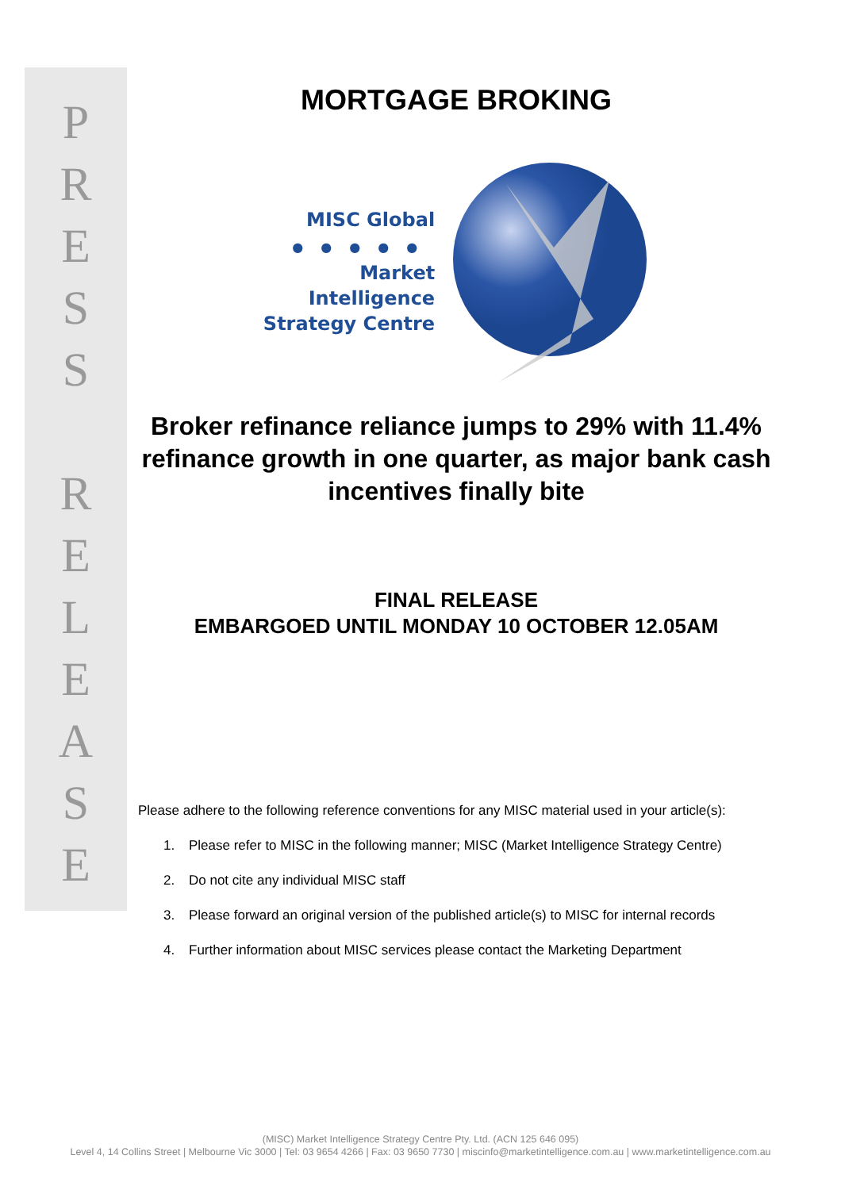P
R
E
S
S
R
E
L
E
A
S
E
MORTGAGE BROKING
MISC Global
●●●●●
Market
Intelligence
Strategy Centre
Broker refinance reliance jumps to 29% with 11.4% refinance growth in one quarter, as major bank cash incentives finally bite
FINAL RELEASE
EMBARGOED UNTIL MONDAY 10 OCTOBER 12.05AM
Please adhere to the following reference conventions for any MISC material used in your article(s):
1. Please refer to MISC in the following manner; MISC (Market Intelligence Strategy Centre)
2. Do not cite any individual MISC staff
3. Please forward an original version of the published article(s) to MISC for internal records
4. Further information about MISC services please contact the Marketing Department
(MISC) Market Intelligence Strategy Centre Pty. Ltd. (ACN 125 646 095)
Level 4, 14 Collins Street | Melbourne Vic 3000 | Tel: 03 9654 4266 | Fax: 03 9650 7730 | miscinfo@marketintelligence.com.au | www.marketintelligence.com.au